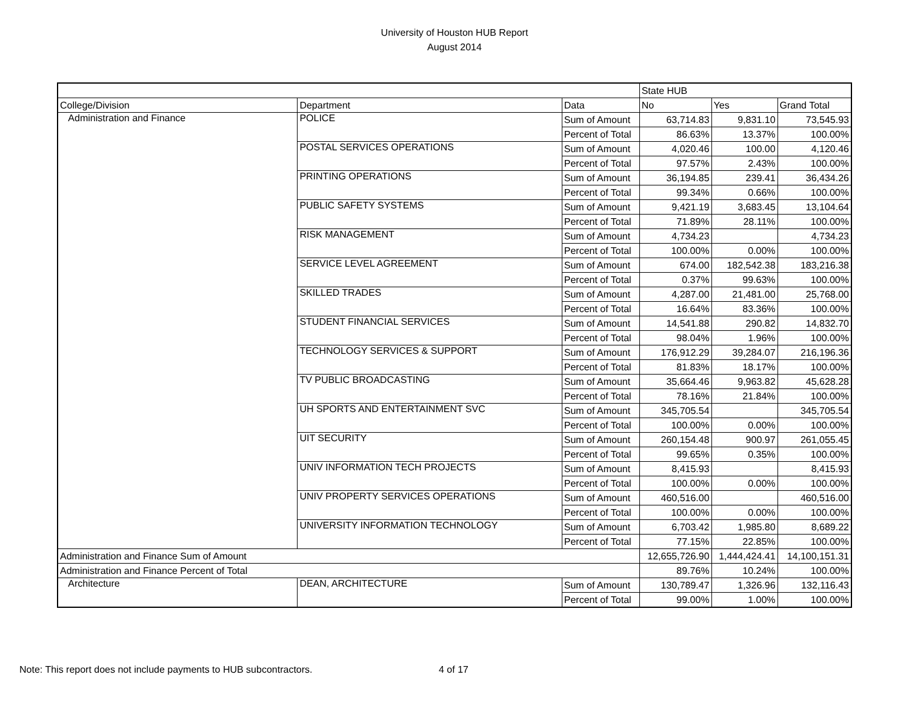University of Houston HUB Report
August 2014
| | | | State HUB | | |
| College/Division | Department | Data | No | Yes | Grand Total |
| Administration and Finance | POLICE | Sum of Amount | 63,714.83 | 9,831.10 | 73,545.93 |
| | | Percent of Total | 86.63% | 13.37% | 100.00% |
| | POSTAL SERVICES OPERATIONS | Sum of Amount | 4,020.46 | 100.00 | 4,120.46 |
| | | Percent of Total | 97.57% | 2.43% | 100.00% |
| | PRINTING OPERATIONS | Sum of Amount | 36,194.85 | 239.41 | 36,434.26 |
| | | Percent of Total | 99.34% | 0.66% | 100.00% |
| | PUBLIC SAFETY SYSTEMS | Sum of Amount | 9,421.19 | 3,683.45 | 13,104.64 |
| | | Percent of Total | 71.89% | 28.11% | 100.00% |
| | RISK MANAGEMENT | Sum of Amount | 4,734.23 | | 4,734.23 |
| | | Percent of Total | 100.00% | 0.00% | 100.00% |
| | SERVICE LEVEL AGREEMENT | Sum of Amount | 674.00 | 182,542.38 | 183,216.38 |
| | | Percent of Total | 0.37% | 99.63% | 100.00% |
| | SKILLED TRADES | Sum of Amount | 4,287.00 | 21,481.00 | 25,768.00 |
| | | Percent of Total | 16.64% | 83.36% | 100.00% |
| | STUDENT FINANCIAL SERVICES | Sum of Amount | 14,541.88 | 290.82 | 14,832.70 |
| | | Percent of Total | 98.04% | 1.96% | 100.00% |
| | TECHNOLOGY SERVICES & SUPPORT | Sum of Amount | 176,912.29 | 39,284.07 | 216,196.36 |
| | | Percent of Total | 81.83% | 18.17% | 100.00% |
| | TV PUBLIC BROADCASTING | Sum of Amount | 35,664.46 | 9,963.82 | 45,628.28 |
| | | Percent of Total | 78.16% | 21.84% | 100.00% |
| | UH SPORTS AND ENTERTAINMENT SVC | Sum of Amount | 345,705.54 | | 345,705.54 |
| | | Percent of Total | 100.00% | 0.00% | 100.00% |
| | UIT SECURITY | Sum of Amount | 260,154.48 | 900.97 | 261,055.45 |
| | | Percent of Total | 99.65% | 0.35% | 100.00% |
| | UNIV INFORMATION TECH PROJECTS | Sum of Amount | 8,415.93 | | 8,415.93 |
| | | Percent of Total | 100.00% | 0.00% | 100.00% |
| | UNIV PROPERTY SERVICES OPERATIONS | Sum of Amount | 460,516.00 | | 460,516.00 |
| | | Percent of Total | 100.00% | 0.00% | 100.00% |
| | UNIVERSITY INFORMATION TECHNOLOGY | Sum of Amount | 6,703.42 | 1,985.80 | 8,689.22 |
| | | Percent of Total | 77.15% | 22.85% | 100.00% |
| Administration and Finance Sum of Amount | | | 12,655,726.90 | 1,444,424.41 | 14,100,151.31 |
| Administration and Finance Percent of Total | | | 89.76% | 10.24% | 100.00% |
| Architecture | DEAN, ARCHITECTURE | Sum of Amount | 130,789.47 | 1,326.96 | 132,116.43 |
| | | Percent of Total | 99.00% | 1.00% | 100.00% |
Note: This report does not include payments to HUB subcontractors.
4 of 17